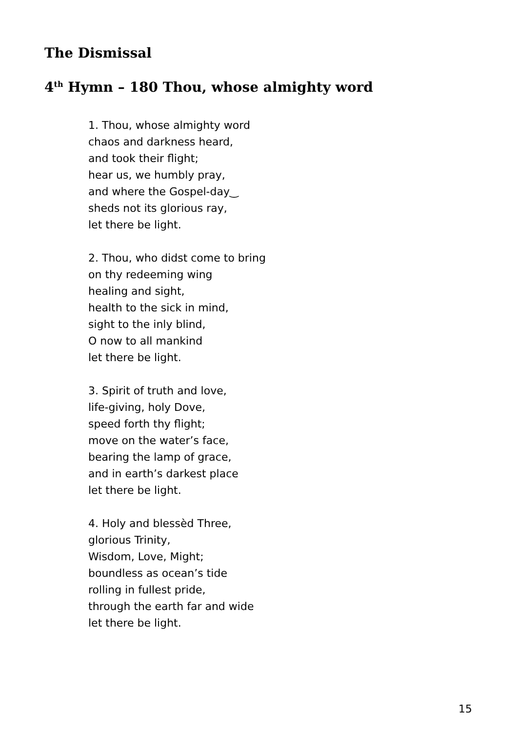The Dismissal
4<sup>th</sup> Hymn – 180 Thou, whose almighty word
1. Thou, whose almighty word
chaos and darkness heard,
and took their flight;
hear us, we humbly pray,
and where the Gospel-day‿
sheds not its glorious ray,
let there be light.
2. Thou, who didst come to bring
on thy redeeming wing
healing and sight,
health to the sick in mind,
sight to the inly blind,
O now to all mankind
let there be light.
3. Spirit of truth and love,
life-giving, holy Dove,
speed forth thy flight;
move on the water’s face,
bearing the lamp of grace,
and in earth’s darkest place
let there be light.
4. Holy and blessèd Three,
glorious Trinity,
Wisdom, Love, Might;
boundless as ocean’s tide
rolling in fullest pride,
through the earth far and wide
let there be light.
15